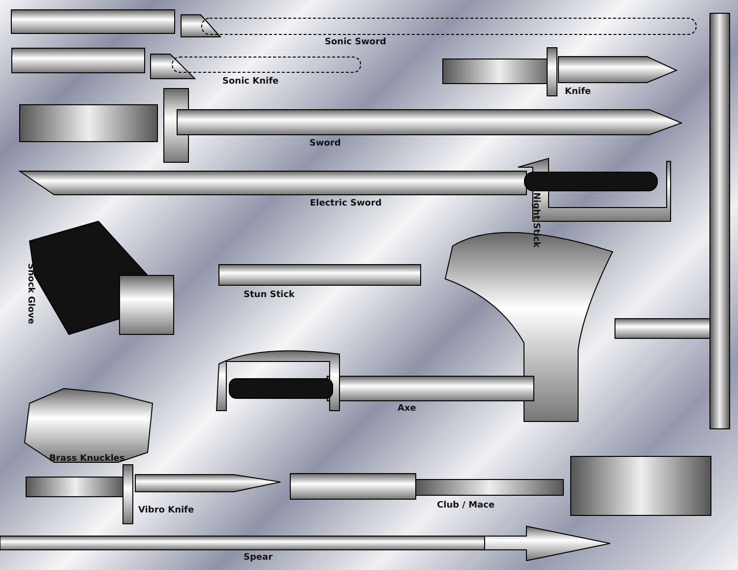Sonic Sword
Sonic Knife
Knife
Sword
Electric Sword Night Stick
Shock Glove
Stun Stick
Axe
Brass Knuckles
Club / Mace
Vibro Knife
Spear